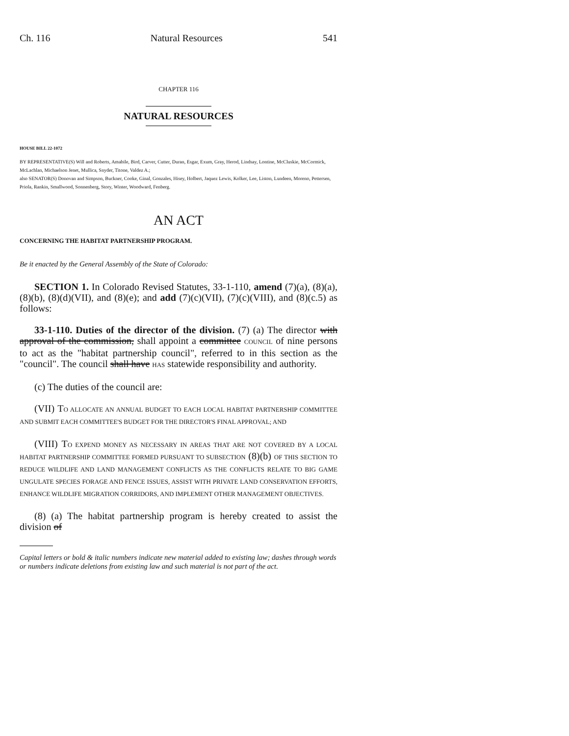Ch. 116 Natural Resources 541
CHAPTER 116
NATURAL RESOURCES
HOUSE BILL 22-1072
BY REPRESENTATIVE(S) Will and Roberts, Amabile, Bird, Carver, Cutter, Duran, Esgar, Exum, Gray, Herod, Lindsay, Lontine, McCluskie, McCormick, McLachlan, Michaelson Jenet, Mullica, Snyder, Titone, Valdez A.;
also SENATOR(S) Donovan and Simpson, Buckner, Cooke, Ginal, Gonzales, Hisey, Holbert, Jaquez Lewis, Kolker, Lee, Liston, Lundeen, Moreno, Pettersen, Priola, Rankin, Smallwood, Sonnenberg, Story, Winter, Woodward, Fenberg.
AN ACT
CONCERNING THE HABITAT PARTNERSHIP PROGRAM.
Be it enacted by the General Assembly of the State of Colorado:
SECTION 1. In Colorado Revised Statutes, 33-1-110, amend (7)(a), (8)(a), (8)(b), (8)(d)(VII), and (8)(e); and add (7)(c)(VII), (7)(c)(VIII), and (8)(c.5) as follows:
33-1-110. Duties of the director of the division. (7) (a) The director with approval of the commission, shall appoint a committee COUNCIL of nine persons to act as the "habitat partnership council", referred to in this section as the "council". The council shall have HAS statewide responsibility and authority.
(c) The duties of the council are:
(VII) TO ALLOCATE AN ANNUAL BUDGET TO EACH LOCAL HABITAT PARTNERSHIP COMMITTEE AND SUBMIT EACH COMMITTEE'S BUDGET FOR THE DIRECTOR'S FINAL APPROVAL; AND
(VIII) TO EXPEND MONEY AS NECESSARY IN AREAS THAT ARE NOT COVERED BY A LOCAL HABITAT PARTNERSHIP COMMITTEE FORMED PURSUANT TO SUBSECTION (8)(b) OF THIS SECTION TO REDUCE WILDLIFE AND LAND MANAGEMENT CONFLICTS AS THE CONFLICTS RELATE TO BIG GAME UNGULATE SPECIES FORAGE AND FENCE ISSUES, ASSIST WITH PRIVATE LAND CONSERVATION EFFORTS, ENHANCE WILDLIFE MIGRATION CORRIDORS, AND IMPLEMENT OTHER MANAGEMENT OBJECTIVES.
(8) (a) The habitat partnership program is hereby created to assist the division of
Capital letters or bold & italic numbers indicate new material added to existing law; dashes through words or numbers indicate deletions from existing law and such material is not part of the act.